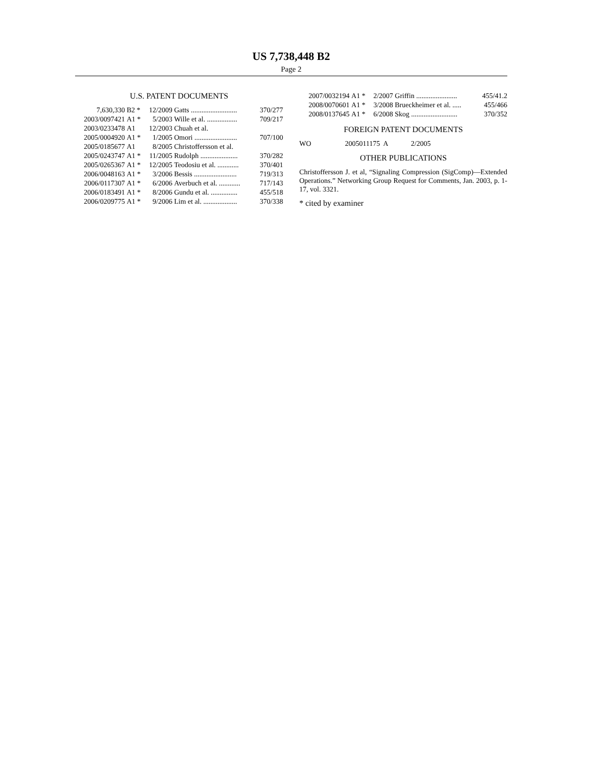US 7,738,448 B2
Page 2
U.S. PATENT DOCUMENTS
| 7,630,330 | B2 * | 12/2009 | Gatts .......................... | 370/277 |
| 2003/0097421 | A1 * | 5/2003 | Wille et al. ................. | 709/217 |
| 2003/0233478 | A1 | 12/2003 | Chuah et al. | |
| 2005/0004920 | A1 * | 1/2005 | Omori ........................ | 707/100 |
| 2005/0185677 | A1 | 8/2005 | Christoffersson et al. | |
| 2005/0243747 | A1 * | 11/2005 | Rudolph ..................... | 370/282 |
| 2005/0265367 | A1 * | 12/2005 | Teodosiu et al. ............ | 370/401 |
| 2006/0048163 | A1 * | 3/2006 | Bessis ........................ | 719/313 |
| 2006/0117307 | A1 * | 6/2006 | Averbuch et al. ............ | 717/143 |
| 2006/0183491 | A1 * | 8/2006 | Gundu et al. ............... | 455/518 |
| 2006/0209775 | A1 * | 9/2006 | Lim et al. ................... | 370/338 |
| 2007/0032194 | A1 * | 2/2007 | Griffin ....................... | 455/41.2 |
| 2008/0070601 | A1 * | 3/2008 | Brueckheimer et al. ..... | 455/466 |
| 2008/0137645 | A1 * | 6/2008 | Skog .......................... | 370/352 |
FOREIGN PATENT DOCUMENTS
| WO | 2005011175 A | 2/2005 |
OTHER PUBLICATIONS
Christoffersson J. et al, “Signaling Compression (SigComp)—Extended Operations.” Networking Group Request for Comments, Jan. 2003, p. 1-17, vol. 3321.
* cited by examiner